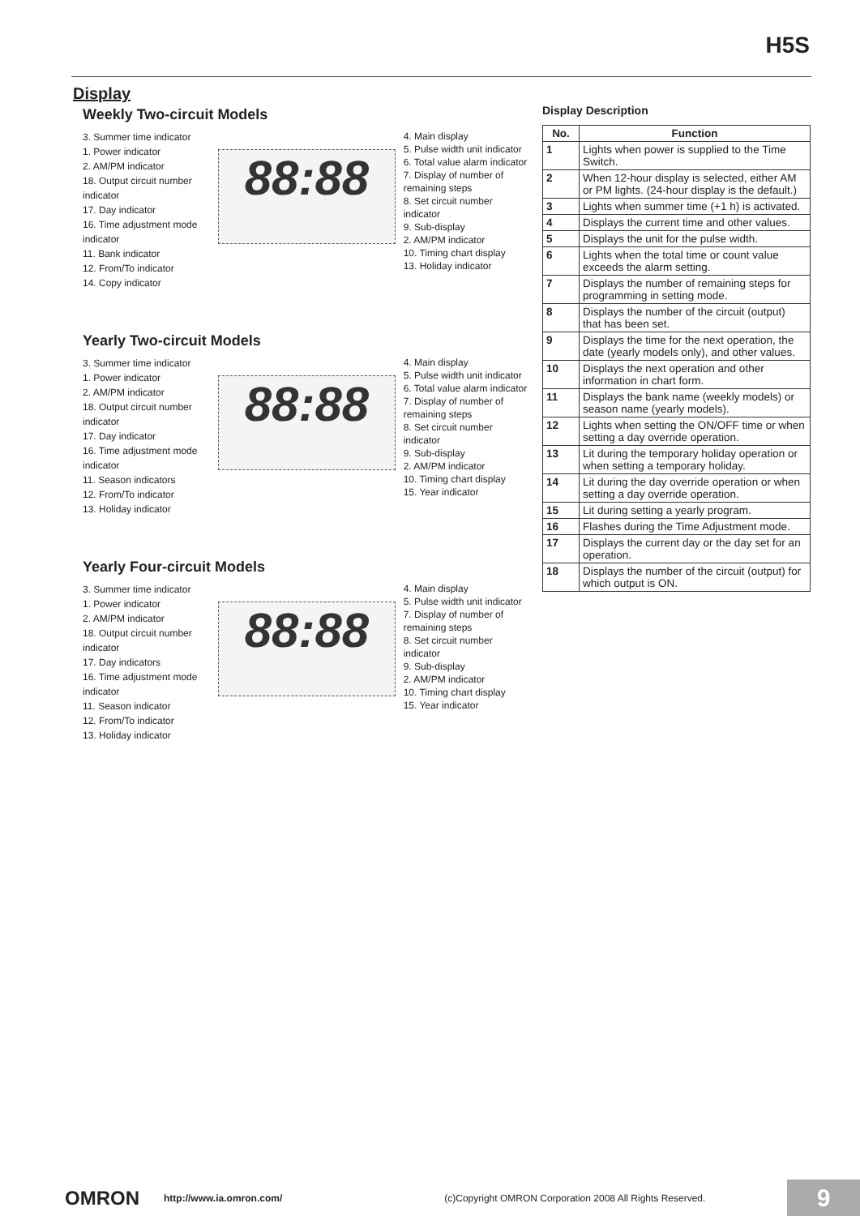H5S
Display
Weekly Two-circuit Models
3. Summer time indicator
1. Power indicator
2. AM/PM indicator
18. Output circuit number indicator
17. Day indicator
16. Time adjustment mode indicator
11. Bank indicator
12. From/To indicator
14. Copy indicator
88:88
4. Main display
5. Pulse width unit indicator
6. Total value alarm indicator
7. Display of number of remaining steps
8. Set circuit number indicator
9. Sub-display
2. AM/PM indicator
10. Timing chart display
13. Holiday indicator
Yearly Two-circuit Models
3. Summer time indicator
1. Power indicator
2. AM/PM indicator
18. Output circuit number indicator
17. Day indicator
16. Time adjustment mode indicator
11. Season indicators
12. From/To indicator
13. Holiday indicator
88:88
4. Main display
5. Pulse width unit indicator
6. Total value alarm indicator
7. Display of number of remaining steps
8. Set circuit number indicator
9. Sub-display
2. AM/PM indicator
10. Timing chart display
15. Year indicator
Yearly Four-circuit Models
3. Summer time indicator
1. Power indicator
2. AM/PM indicator
18. Output circuit number indicator
17. Day indicators
16. Time adjustment mode indicator
11. Season indicator
12. From/To indicator
13. Holiday indicator
88:88
4. Main display
5. Pulse width unit indicator
7. Display of number of remaining steps
8. Set circuit number indicator
9. Sub-display
2. AM/PM indicator
10. Timing chart display
15. Year indicator
Display Description
| No. | Function |
| --- | --- |
| 1 | Lights when power is supplied to the Time Switch. |
| 2 | When 12-hour display is selected, either AM or PM lights. (24-hour display is the default.) |
| 3 | Lights when summer time (+1 h) is activated. |
| 4 | Displays the current time and other values. |
| 5 | Displays the unit for the pulse width. |
| 6 | Lights when the total time or count value exceeds the alarm setting. |
| 7 | Displays the number of remaining steps for programming in setting mode. |
| 8 | Displays the number of the circuit (output) that has been set. |
| 9 | Displays the time for the next operation, the date (yearly models only), and other values. |
| 10 | Displays the next operation and other information in chart form. |
| 11 | Displays the bank name (weekly models) or season name (yearly models). |
| 12 | Lights when setting the ON/OFF time or when setting a day override operation. |
| 13 | Lit during the temporary holiday operation or when setting a temporary holiday. |
| 14 | Lit during the day override operation or when setting a day override operation. |
| 15 | Lit during setting a yearly program. |
| 16 | Flashes during the Time Adjustment mode. |
| 17 | Displays the current day or the day set for an operation. |
| 18 | Displays the number of the circuit (output) for which output is ON. |
OMRON http://www.ia.omron.com/ (c)Copyright OMRON Corporation 2008 All Rights Reserved.
9